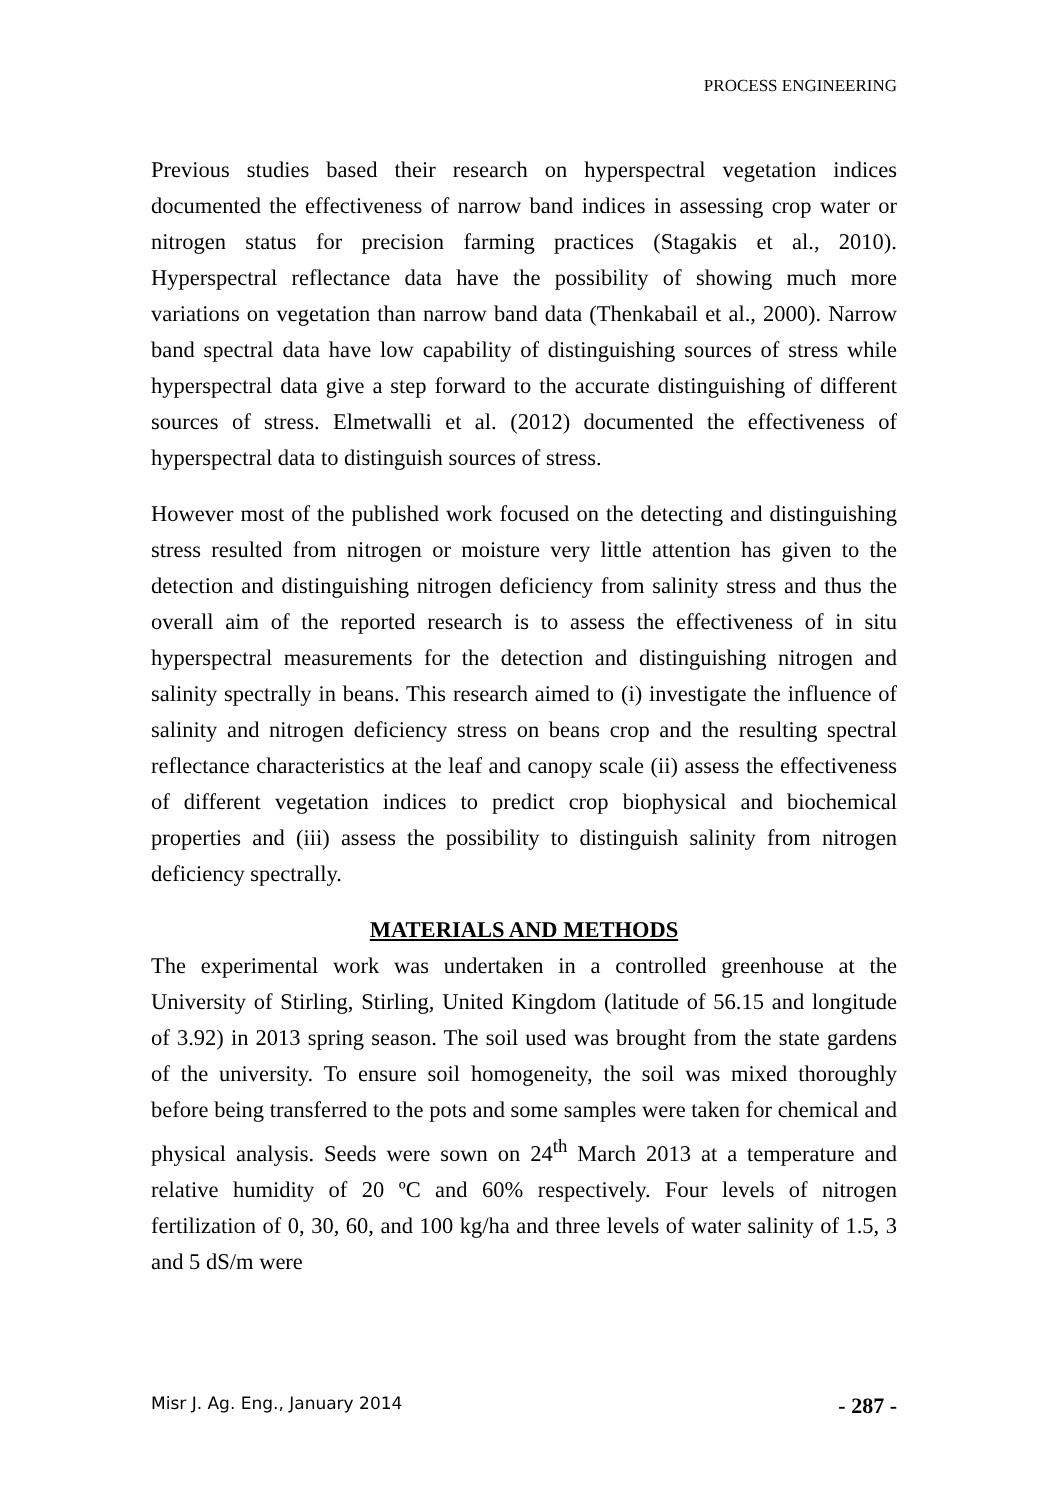PROCESS ENGINEERING
Previous studies based their research on hyperspectral vegetation indices documented the effectiveness of narrow band indices in assessing crop water or nitrogen status for precision farming practices (Stagakis et al., 2010). Hyperspectral reflectance data have the possibility of showing much more variations on vegetation than narrow band data (Thenkabail et al., 2000). Narrow band spectral data have low capability of distinguishing sources of stress while hyperspectral data give a step forward to the accurate distinguishing of different sources of stress. Elmetwalli et al. (2012) documented the effectiveness of hyperspectral data to distinguish sources of stress.
However most of the published work focused on the detecting and distinguishing stress resulted from nitrogen or moisture very little attention has given to the detection and distinguishing nitrogen deficiency from salinity stress and thus the overall aim of the reported research is to assess the effectiveness of in situ hyperspectral measurements for the detection and distinguishing nitrogen and salinity spectrally in beans. This research aimed to (i) investigate the influence of salinity and nitrogen deficiency stress on beans crop and the resulting spectral reflectance characteristics at the leaf and canopy scale (ii) assess the effectiveness of different vegetation indices to predict crop biophysical and biochemical properties and (iii) assess the possibility to distinguish salinity from nitrogen deficiency spectrally.
MATERIALS AND METHODS
The experimental work was undertaken in a controlled greenhouse at the University of Stirling, Stirling, United Kingdom (latitude of 56.15 and longitude of 3.92) in 2013 spring season. The soil used was brought from the state gardens of the university. To ensure soil homogeneity, the soil was mixed thoroughly before being transferred to the pots and some samples were taken for chemical and physical analysis. Seeds were sown on 24<sup>th</sup> March 2013 at a temperature and relative humidity of 20 ºC and 60% respectively. Four levels of nitrogen fertilization of 0, 30, 60, and 100 kg/ha and three levels of water salinity of 1.5, 3 and 5 dS/m were
Misr J. Ag. Eng., January 2014 - 287 -